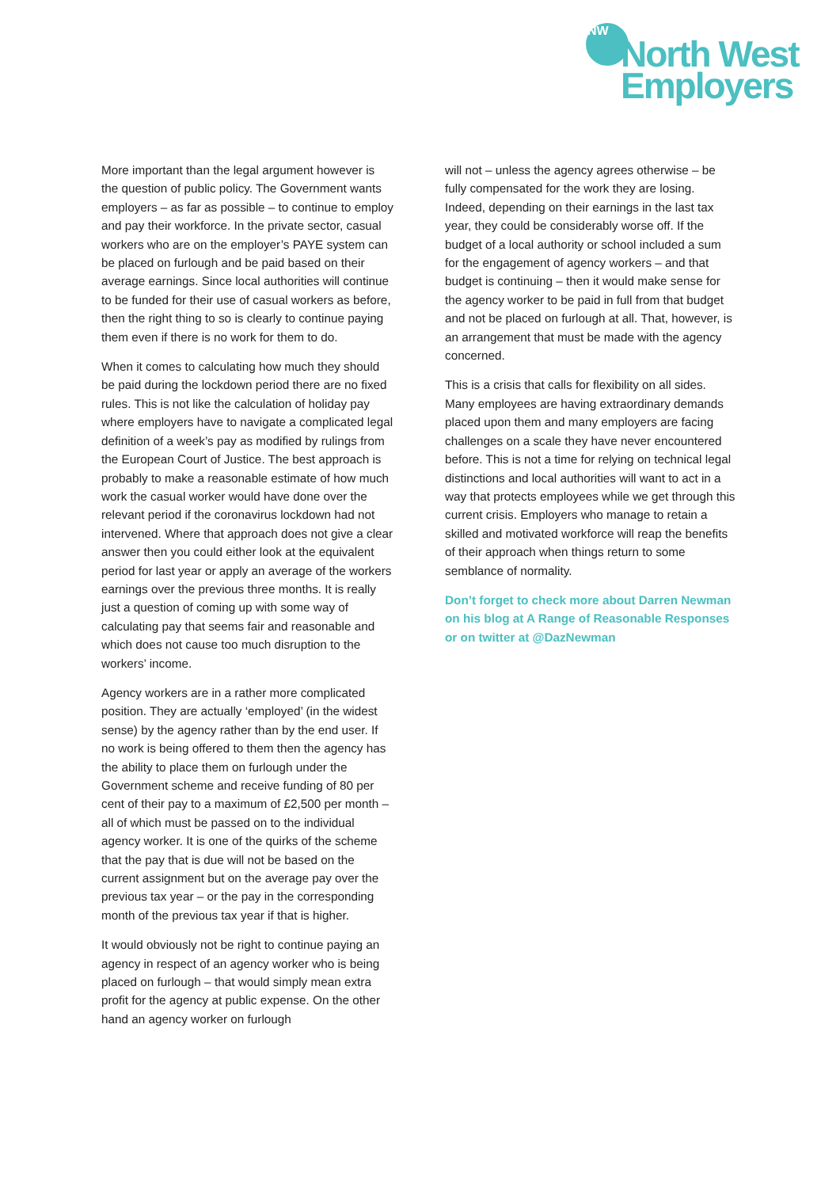NW
North West
Employers
More important than the legal argument however is the question of public policy. The Government wants employers – as far as possible – to continue to employ and pay their workforce. In the private sector, casual workers who are on the employer’s PAYE system can be placed on furlough and be paid based on their average earnings. Since local authorities will continue to be funded for their use of casual workers as before, then the right thing to so is clearly to continue paying them even if there is no work for them to do.
When it comes to calculating how much they should be paid during the lockdown period there are no fixed rules. This is not like the calculation of holiday pay where employers have to navigate a complicated legal definition of a week’s pay as modified by rulings from the European Court of Justice. The best approach is probably to make a reasonable estimate of how much work the casual worker would have done over the relevant period if the coronavirus lockdown had not intervened. Where that approach does not give a clear answer then you could either look at the equivalent period for last year or apply an average of the workers earnings over the previous three months. It is really just a question of coming up with some way of calculating pay that seems fair and reasonable and which does not cause too much disruption to the workers’ income.
Agency workers are in a rather more complicated position. They are actually ‘employed’ (in the widest sense) by the agency rather than by the end user. If no work is being offered to them then the agency has the ability to place them on furlough under the Government scheme and receive funding of 80 per cent of their pay to a maximum of £2,500 per month – all of which must be passed on to the individual agency worker. It is one of the quirks of the scheme that the pay that is due will not be based on the current assignment but on the average pay over the previous tax year – or the pay in the corresponding month of the previous tax year if that is higher.
It would obviously not be right to continue paying an agency in respect of an agency worker who is being placed on furlough – that would simply mean extra profit for the agency at public expense. On the other hand an agency worker on furlough
will not – unless the agency agrees otherwise – be fully compensated for the work they are losing. Indeed, depending on their earnings in the last tax year, they could be considerably worse off. If the budget of a local authority or school included a sum for the engagement of agency workers – and that budget is continuing – then it would make sense for the agency worker to be paid in full from that budget and not be placed on furlough at all. That, however, is an arrangement that must be made with the agency concerned.
This is a crisis that calls for flexibility on all sides. Many employees are having extraordinary demands placed upon them and many employers are facing challenges on a scale they have never encountered before. This is not a time for relying on technical legal distinctions and local authorities will want to act in a way that protects employees while we get through this current crisis. Employers who manage to retain a skilled and motivated workforce will reap the benefits of their approach when things return to some semblance of normality.
Don’t forget to check more about Darren Newman on his blog at A Range of Reasonable Responses or on twitter at @DazNewman